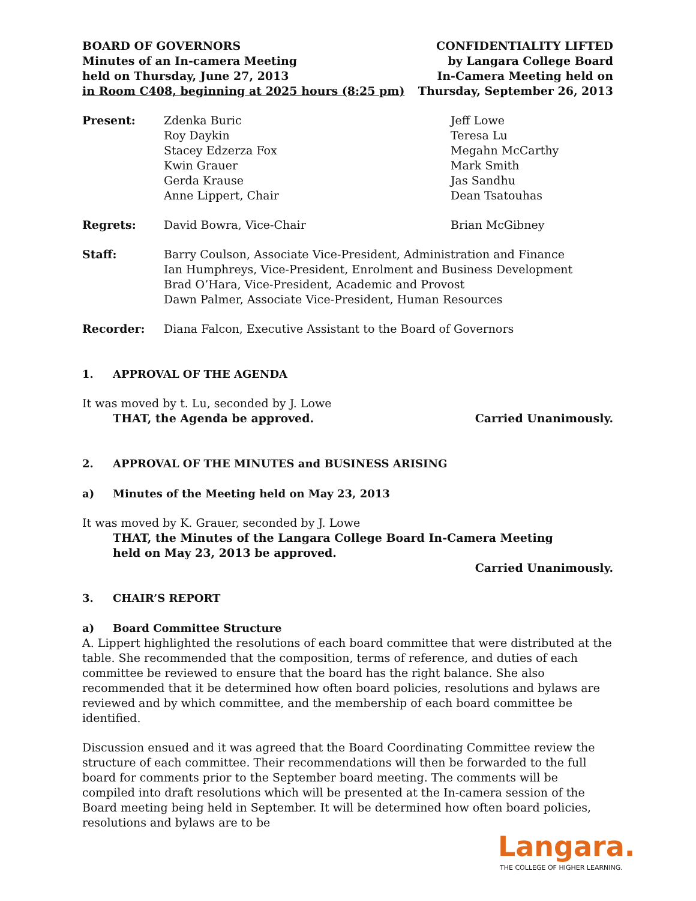BOARD OF GOVERNORS
Minutes of an In-camera Meeting
held on Thursday, June 27, 2013
in Room C408, beginning at 2025 hours (8:25 pm)
CONFIDENTIALITY LIFTED
by Langara College Board
In-Camera Meeting held on
Thursday, September 26, 2013
Present: Zdenka Buric
Roy Daykin
Stacey Edzerza Fox
Kwin Grauer
Gerda Krause
Anne Lippert, Chair
Jeff Lowe
Teresa Lu
Megahn McCarthy
Mark Smith
Jas Sandhu
Dean Tsatouhas
Regrets: David Bowra, Vice-Chair Brian McGibney
Staff: Barry Coulson, Associate Vice-President, Administration and Finance
Ian Humphreys, Vice-President, Enrolment and Business Development
Brad O’Hara, Vice-President, Academic and Provost
Dawn Palmer, Associate Vice-President, Human Resources
Recorder: Diana Falcon, Executive Assistant to the Board of Governors
1. APPROVAL OF THE AGENDA
It was moved by t. Lu, seconded by J. Lowe
THAT, the Agenda be approved. Carried Unanimously.
2. APPROVAL OF THE MINUTES and BUSINESS ARISING
a) Minutes of the Meeting held on May 23, 2013
It was moved by K. Grauer, seconded by J. Lowe
THAT, the Minutes of the Langara College Board In-Camera Meeting
held on May 23, 2013 be approved.
Carried Unanimously.
3. CHAIR’S REPORT
a) Board Committee Structure
A. Lippert highlighted the resolutions of each board committee that were distributed at the table. She recommended that the composition, terms of reference, and duties of each committee be reviewed to ensure that the board has the right balance. She also recommended that it be determined how often board policies, resolutions and bylaws are reviewed and by which committee, and the membership of each board committee be identified.
Discussion ensued and it was agreed that the Board Coordinating Committee review the structure of each committee. Their recommendations will then be forwarded to the full board for comments prior to the September board meeting. The comments will be compiled into draft resolutions which will be presented at the In-camera session of the Board meeting being held in September. It will be determined how often board policies, resolutions and bylaws are to be
Langara.
THE COLLEGE OF HIGHER LEARNING.